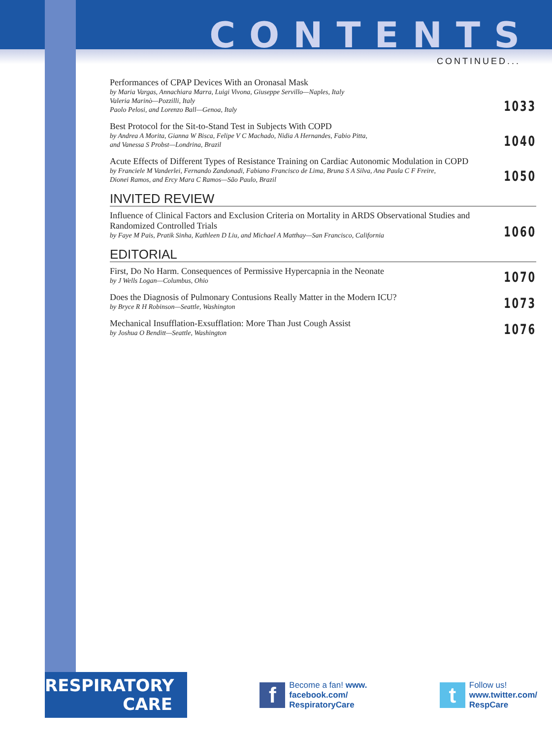CONTENTS
CONTINUED...
Performances of CPAP Devices With an Oronasal Mask
by Maria Vargas, Annachiara Marra, Luigi Vivona, Giuseppe Servillo—Naples, Italy
Valeria Marinò—Pozzilli, Italy
Paolo Pelosi, and Lorenzo Ball—Genoa, Italy
1033
Best Protocol for the Sit-to-Stand Test in Subjects With COPD
by Andrea A Morita, Gianna W Bisca, Felipe V C Machado, Nidia A Hernandes, Fabio Pitta,
and Vanessa S Probst—Londrina, Brazil
1040
Acute Effects of Different Types of Resistance Training on Cardiac Autonomic Modulation in COPD
by Franciele M Vanderlei, Fernando Zandonadi, Fabiano Francisco de Lima, Bruna S A Silva, Ana Paula C F Freire,
Dionei Ramos, and Ercy Mara C Ramos—São Paulo, Brazil
1050
INVITED REVIEW
Influence of Clinical Factors and Exclusion Criteria on Mortality in ARDS Observational Studies and Randomized Controlled Trials
by Faye M Pais, Pratik Sinha, Kathleen D Liu, and Michael A Matthay—San Francisco, California
1060
EDITORIAL
First, Do No Harm. Consequences of Permissive Hypercapnia in the Neonate
by J Wells Logan—Columbus, Ohio
1070
Does the Diagnosis of Pulmonary Contusions Really Matter in the Modern ICU?
by Bryce R H Robinson—Seattle, Washington
1073
Mechanical Insufflation-Exsufflation: More Than Just Cough Assist
by Joshua O Benditt—Seattle, Washington
1076
RESPIRATORY
CARE
f
Become a fan! www.
facebook.com/
RespiratoryCare
t
Follow us!
www.twitter.com/
RespCare